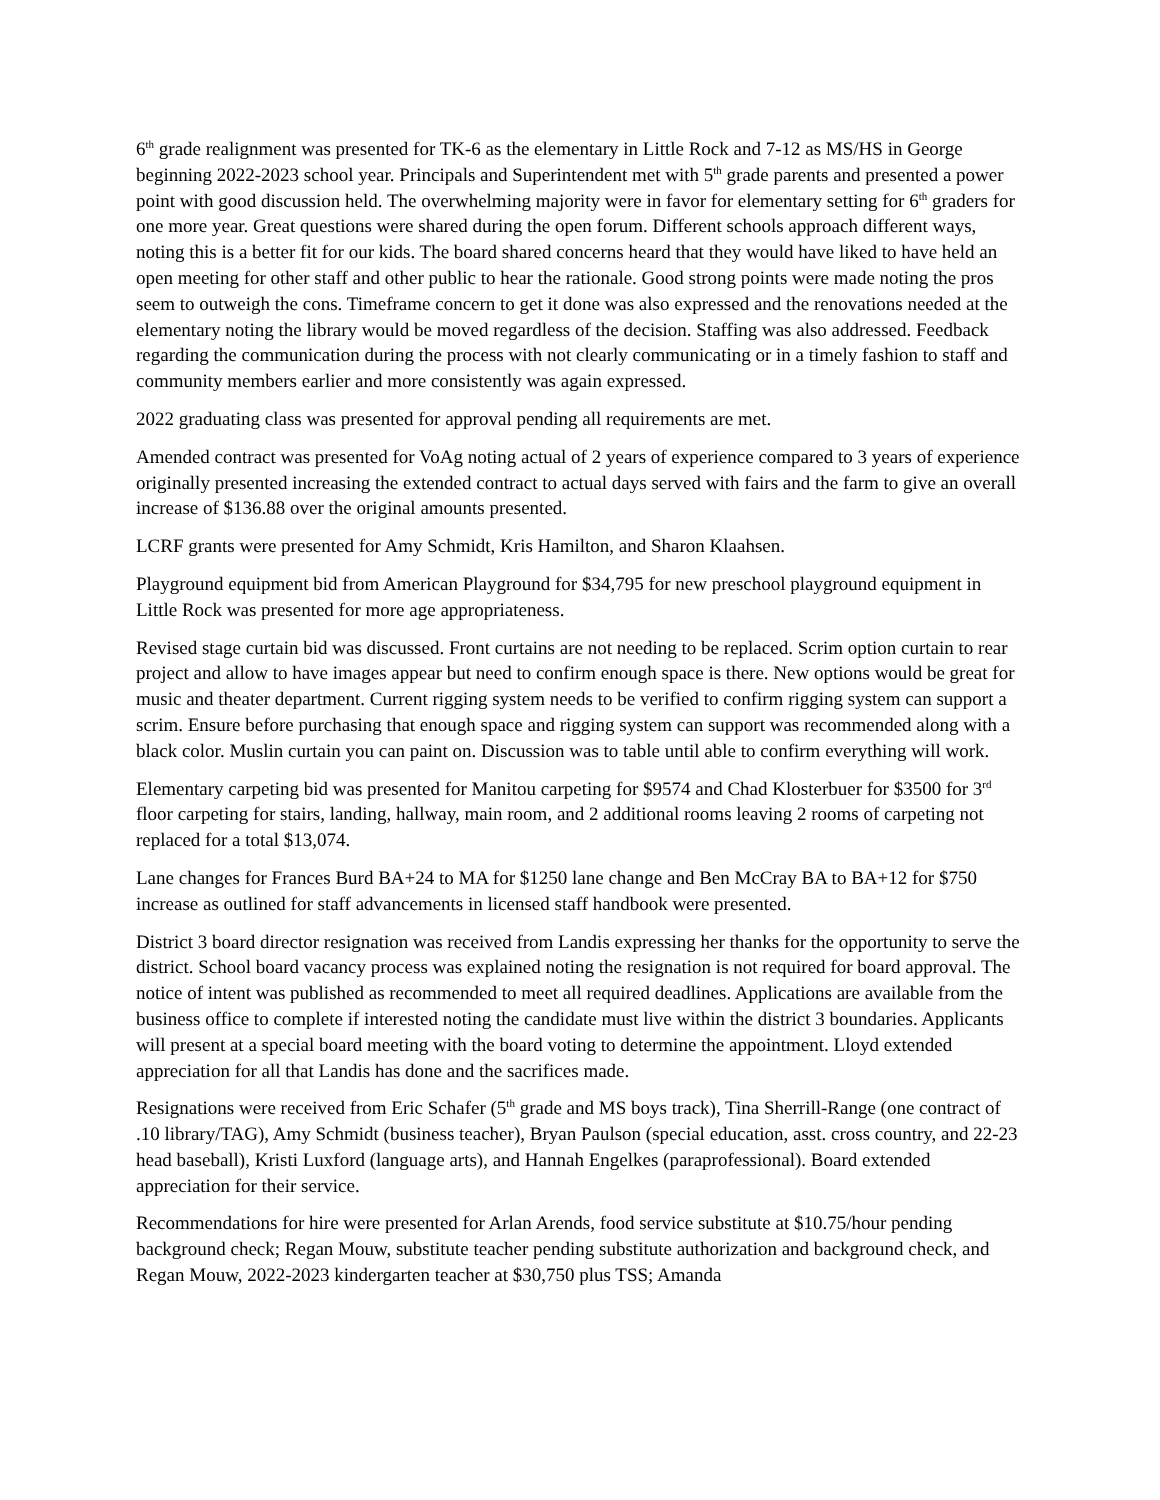6<sup>th</sup> grade realignment was presented for TK-6 as the elementary in Little Rock and 7-12 as MS/HS in George beginning 2022-2023 school year. Principals and Superintendent met with 5<sup>th</sup> grade parents and presented a power point with good discussion held. The overwhelming majority were in favor for elementary setting for 6<sup>th</sup> graders for one more year. Great questions were shared during the open forum. Different schools approach different ways, noting this is a better fit for our kids. The board shared concerns heard that they would have liked to have held an open meeting for other staff and other public to hear the rationale. Good strong points were made noting the pros seem to outweigh the cons. Timeframe concern to get it done was also expressed and the renovations needed at the elementary noting the library would be moved regardless of the decision. Staffing was also addressed. Feedback regarding the communication during the process with not clearly communicating or in a timely fashion to staff and community members earlier and more consistently was again expressed.
2022 graduating class was presented for approval pending all requirements are met.
Amended contract was presented for VoAg noting actual of 2 years of experience compared to 3 years of experience originally presented increasing the extended contract to actual days served with fairs and the farm to give an overall increase of $136.88 over the original amounts presented.
LCRF grants were presented for Amy Schmidt, Kris Hamilton, and Sharon Klaahsen.
Playground equipment bid from American Playground for $34,795 for new preschool playground equipment in Little Rock was presented for more age appropriateness.
Revised stage curtain bid was discussed. Front curtains are not needing to be replaced. Scrim option curtain to rear project and allow to have images appear but need to confirm enough space is there. New options would be great for music and theater department. Current rigging system needs to be verified to confirm rigging system can support a scrim. Ensure before purchasing that enough space and rigging system can support was recommended along with a black color. Muslin curtain you can paint on. Discussion was to table until able to confirm everything will work.
Elementary carpeting bid was presented for Manitou carpeting for $9574 and Chad Klosterbuer for $3500 for 3<sup>rd</sup> floor carpeting for stairs, landing, hallway, main room, and 2 additional rooms leaving 2 rooms of carpeting not replaced for a total $13,074.
Lane changes for Frances Burd BA+24 to MA for $1250 lane change and Ben McCray BA to BA+12 for $750 increase as outlined for staff advancements in licensed staff handbook were presented.
District 3 board director resignation was received from Landis expressing her thanks for the opportunity to serve the district. School board vacancy process was explained noting the resignation is not required for board approval. The notice of intent was published as recommended to meet all required deadlines. Applications are available from the business office to complete if interested noting the candidate must live within the district 3 boundaries. Applicants will present at a special board meeting with the board voting to determine the appointment. Lloyd extended appreciation for all that Landis has done and the sacrifices made.
Resignations were received from Eric Schafer (5<sup>th</sup> grade and MS boys track), Tina Sherrill-Range (one contract of .10 library/TAG), Amy Schmidt (business teacher), Bryan Paulson (special education, asst. cross country, and 22-23 head baseball), Kristi Luxford (language arts), and Hannah Engelkes (paraprofessional). Board extended appreciation for their service.
Recommendations for hire were presented for Arlan Arends, food service substitute at $10.75/hour pending background check; Regan Mouw, substitute teacher pending substitute authorization and background check, and Regan Mouw, 2022-2023 kindergarten teacher at $30,750 plus TSS; Amanda